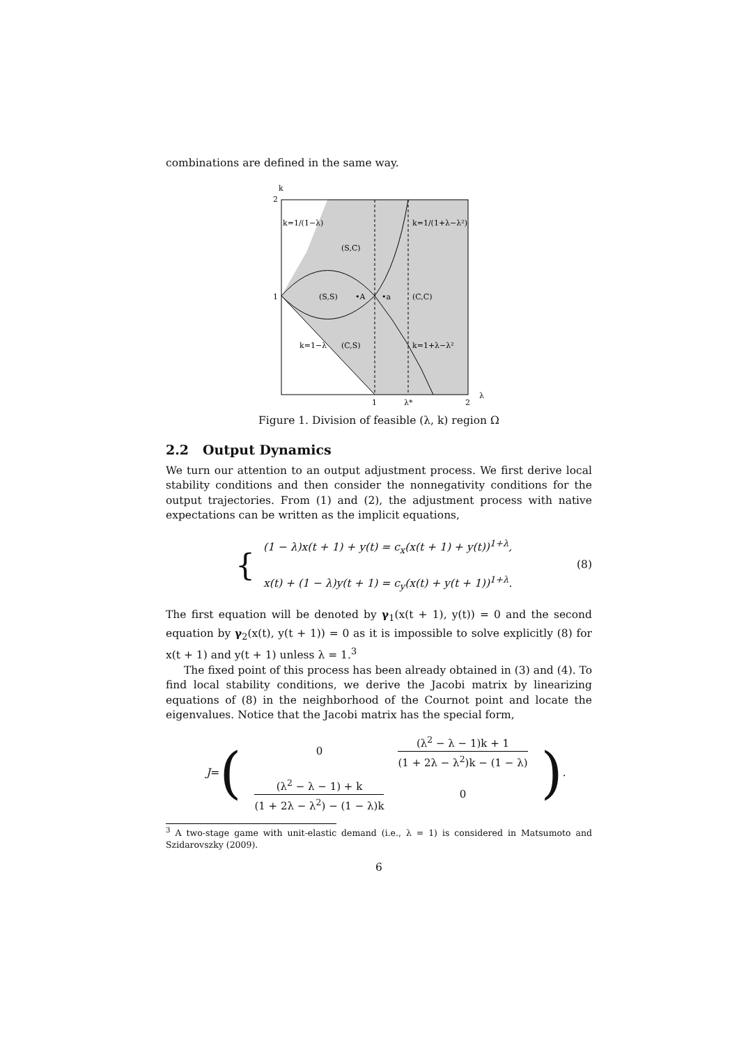combinations are defined in the same way.
k
2
1
k=1/(1−λ)
(S,C)
(S,S)
•A
•a
(C,C)
k=1−λ
(C,S)
k=1/(1+λ−λ²)
k=1+λ−λ²
1
λ*
2
λ
Figure 1. Division of feasible (λ, k) region Ω
2.2 Output Dynamics
We turn our attention to an output adjustment process. We first derive local stability conditions and then consider the nonnegativity conditions for the output trajectories. From (1) and (2), the adjustment process with native expectations can be written as the implicit equations,
{
(1 − λ)x(t + 1) + y(t) = c<sub>x</sub>(x(t + 1) + y(t))<sup>1+λ</sup>,
x(t) + (1 − λ)y(t + 1) = c<sub>y</sub>(x(t) + y(t + 1))<sup>1+λ</sup>.
(8)
The first equation will be denoted by γ<sub>1</sub>(x(t + 1), y(t)) = 0 and the second equation by γ<sub>2</sub>(x(t), y(t + 1)) = 0 as it is impossible to solve explicitly (8) for x(t + 1) and y(t + 1) unless λ = 1.<sup>3</sup>
The fixed point of this process has been already obtained in (3) and (4). To find local stability conditions, we derive the Jacobi matrix by linearizing equations of (8) in the neighborhood of the Cournot point and locate the eigenvalues. Notice that the Jacobi matrix has the special form,
J = (
| 0 | (λ<sup>2</sup> − λ − 1)k + 1 (1 + 2λ − λ<sup>2</sup>)k − (1 − λ) |
| (λ<sup>2</sup> − λ − 1) + k (1 + 2λ − λ<sup>2</sup>) − (1 − λ)k | 0 |
) .
<sup>3</sup> A two-stage game with unit-elastic demand (i.e., λ = 1) is considered in Matsumoto and Szidarovszky (2009).
6